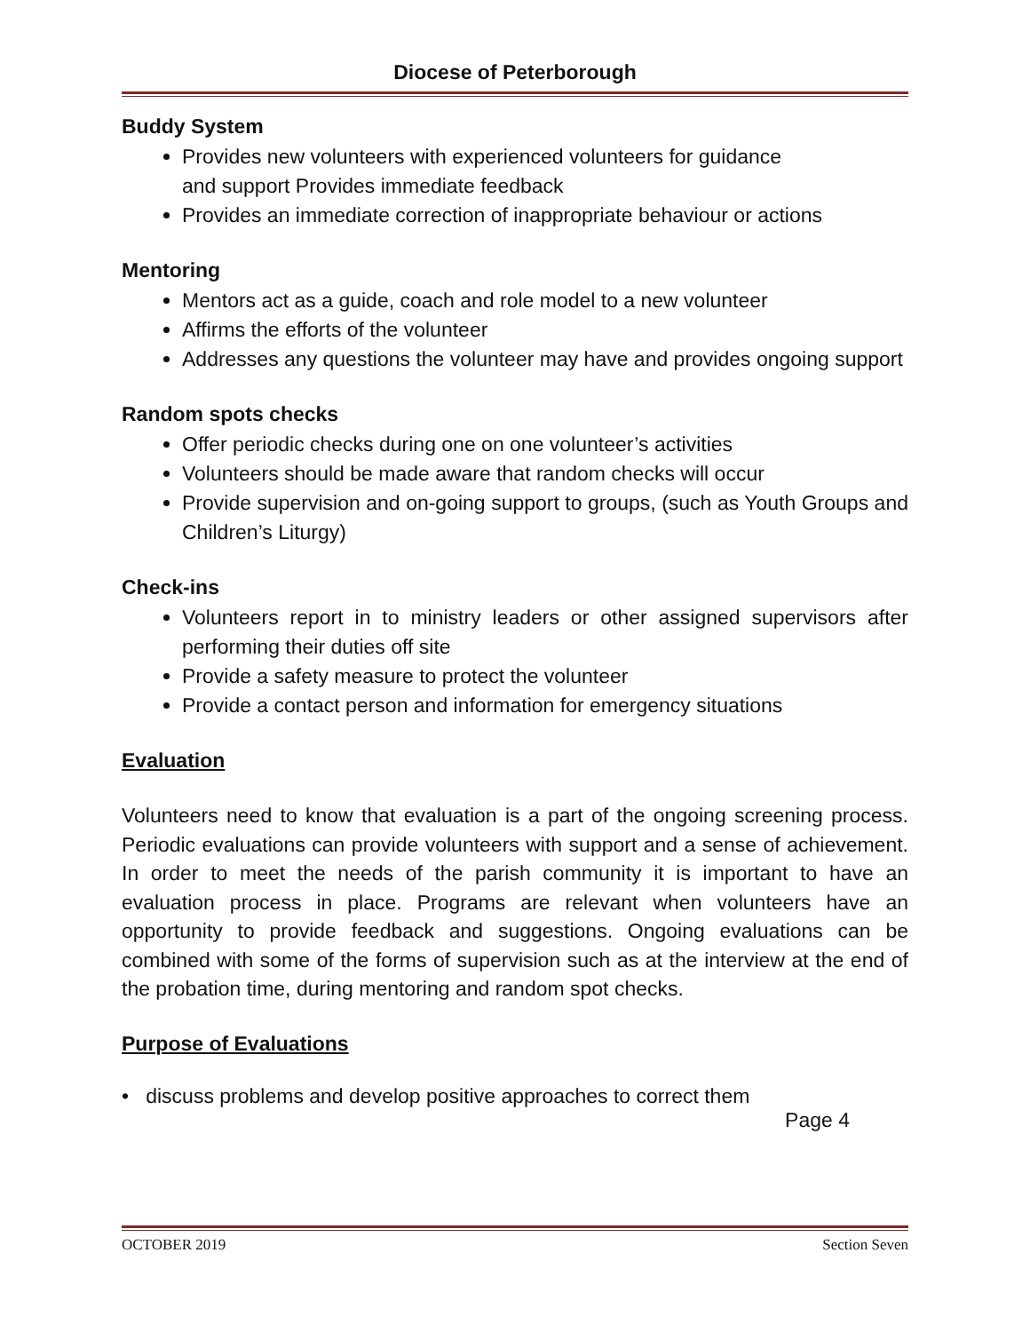Diocese of Peterborough
Buddy System
Provides new volunteers with experienced volunteers for guidance
and support Provides immediate feedback
Provides an immediate correction of inappropriate behaviour or actions
Mentoring
Mentors act as a guide, coach and role model to a new volunteer
Affirms the efforts of the volunteer
Addresses any questions the volunteer may have and provides ongoing support
Random spots checks
Offer periodic checks during one on one volunteer’s activities
Volunteers should be made aware that random checks will occur
Provide supervision and on-going support to groups, (such as Youth Groups and Children’s Liturgy)
Check-ins
Volunteers report in to ministry leaders or other assigned supervisors after performing their duties off site
Provide a safety measure to protect the volunteer
Provide a contact person and information for emergency situations
Evaluation
Volunteers need to know that evaluation is a part of the ongoing screening process. Periodic evaluations can provide volunteers with support and a sense of achievement. In order to meet the needs of the parish community it is important to have an evaluation process in place. Programs are relevant when volunteers have an opportunity to provide feedback and suggestions. Ongoing evaluations can be combined with some of the forms of supervision such as at the interview at the end of the probation time, during mentoring and random spot checks.
Purpose of Evaluations
• discuss problems and develop positive approaches to correct them
Page 4
OCTOBER 2019 Section Seven